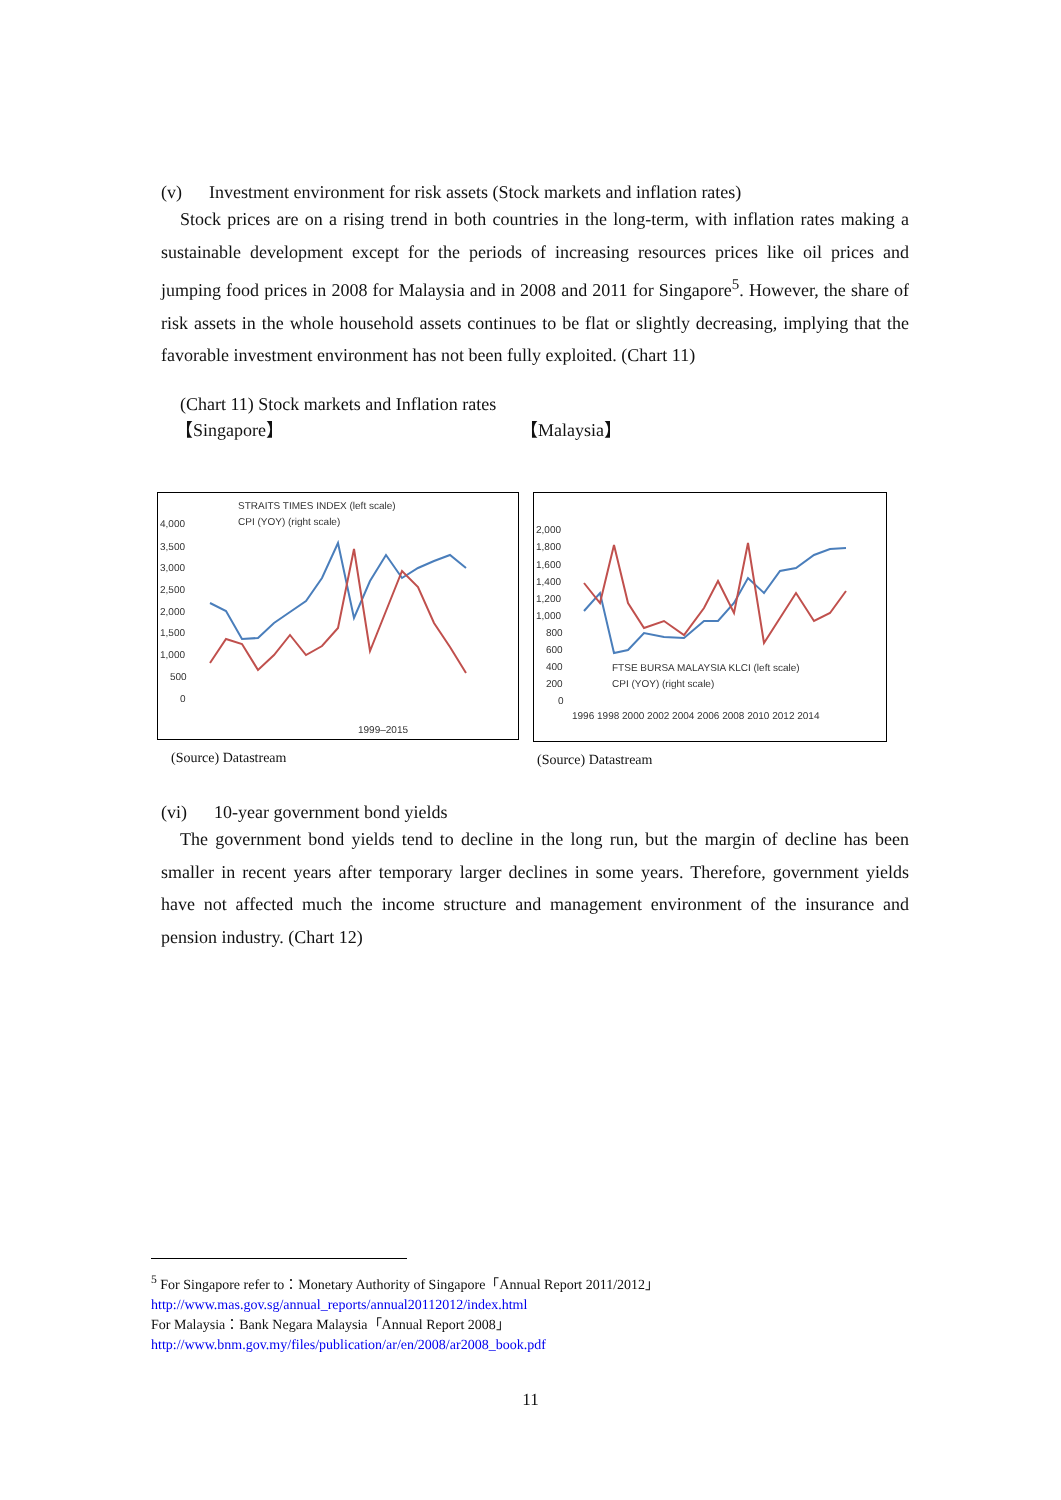(v) Investment environment for risk assets (Stock markets and inflation rates)
Stock prices are on a rising trend in both countries in the long-term, with inflation rates making a sustainable development except for the periods of increasing resources prices like oil prices and jumping food prices in 2008 for Malaysia and in 2008 and 2011 for Singapore<sup>5</sup>. However, the share of risk assets in the whole household assets continues to be flat or slightly decreasing, implying that the favorable investment environment has not been fully exploited. (Chart 11)
(Chart 11) Stock markets and Inflation rates
【Singapore】 【Malaysia】
STRAITS TIMES INDEX (left scale)
CPI (YOY) (right scale)
4,000
3,500
3,000
2,500
2,000
1,500
1,000
500
0
1999–2015
(Source) Datastream
2,000
1,800
1,600
1,400
1,200
1,000
800
600
400
200
0
FTSE BURSA MALAYSIA KLCI (left scale)
CPI (YOY) (right scale)
1996 1998 2000 2002 2004 2006 2008 2010 2012 2014
(Source) Datastream
(vi) 10-year government bond yields
The government bond yields tend to decline in the long run, but the margin of decline has been smaller in recent years after temporary larger declines in some years. Therefore, government yields have not affected much the income structure and management environment of the insurance and pension industry. (Chart 12)
<sup>5</sup> For Singapore refer to：Monetary Authority of Singapore「Annual Report 2011/2012」
http://www.mas.gov.sg/annual_reports/annual20112012/index.html
For Malaysia：Bank Negara Malaysia「Annual Report 2008」
http://www.bnm.gov.my/files/publication/ar/en/2008/ar2008_book.pdf
11